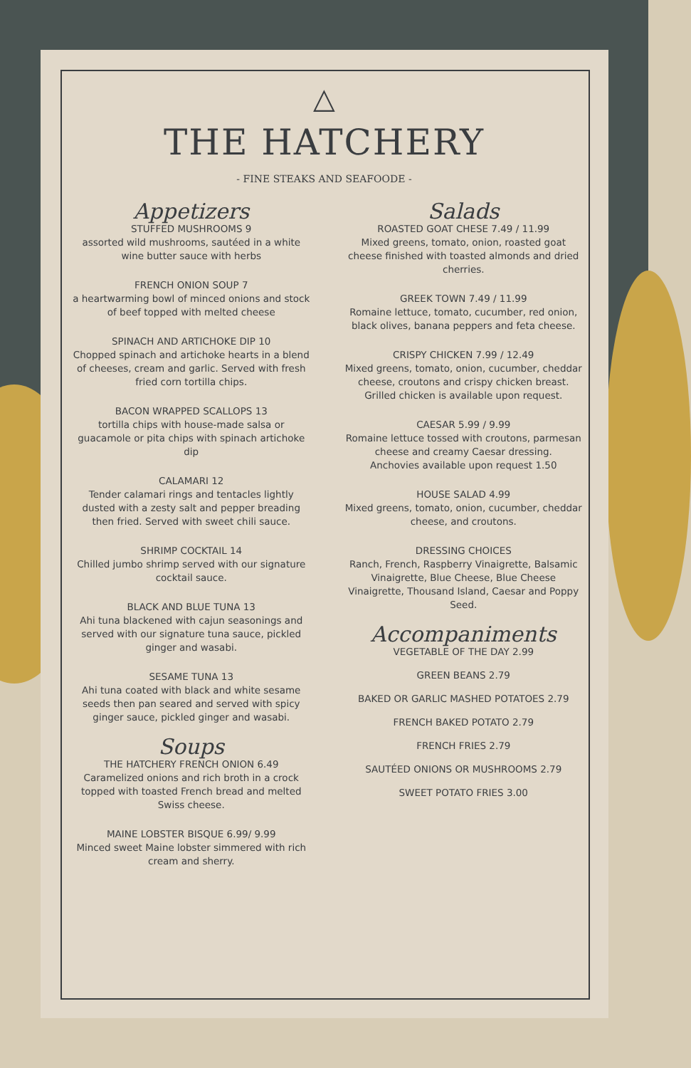△
THE HATCHERY
- FINE STEAKS AND SEAFOODE -
Appetizers
STUFFED MUSHROOMS 9
assorted wild mushrooms, sautéed in a white wine butter sauce with herbs
FRENCH ONION SOUP 7
a heartwarming bowl of minced onions and stock of beef topped with melted cheese
SPINACH AND ARTICHOKE DIP 10
Chopped spinach and artichoke hearts in a blend of cheeses, cream and garlic. Served with fresh fried corn tortilla chips.
BACON WRAPPED SCALLOPS 13
tortilla chips with house-made salsa or guacamole or pita chips with spinach artichoke dip
CALAMARI 12
Tender calamari rings and tentacles lightly dusted with a zesty salt and pepper breading then fried. Served with sweet chili sauce.
SHRIMP COCKTAIL 14
Chilled jumbo shrimp served with our signature cocktail sauce.
BLACK AND BLUE TUNA 13
Ahi tuna blackened with cajun seasonings and served with our signature tuna sauce, pickled ginger and wasabi.
SESAME TUNA 13
Ahi tuna coated with black and white sesame seeds then pan seared and served with spicy ginger sauce, pickled ginger and wasabi.
Soups
THE HATCHERY FRENCH ONION 6.49
Caramelized onions and rich broth in a crock topped with toasted French bread and melted Swiss cheese.
MAINE LOBSTER BISQUE 6.99/ 9.99
Minced sweet Maine lobster simmered with rich cream and sherry.
Salads
ROASTED GOAT CHESE 7.49 / 11.99
Mixed greens, tomato, onion, roasted goat cheese finished with toasted almonds and dried cherries.
GREEK TOWN 7.49 / 11.99
Romaine lettuce, tomato, cucumber, red onion, black olives, banana peppers and feta cheese.
CRISPY CHICKEN 7.99 / 12.49
Mixed greens, tomato, onion, cucumber, cheddar cheese, croutons and crispy chicken breast. Grilled chicken is available upon request.
CAESAR 5.99 / 9.99
Romaine lettuce tossed with croutons, parmesan cheese and creamy Caesar dressing.
Anchovies available upon request 1.50
HOUSE SALAD 4.99
Mixed greens, tomato, onion, cucumber, cheddar cheese, and croutons.
DRESSING CHOICES
Ranch, French, Raspberry Vinaigrette, Balsamic Vinaigrette, Blue Cheese, Blue Cheese Vinaigrette, Thousand Island, Caesar and Poppy Seed.
Accompaniments
VEGETABLE OF THE DAY 2.99
GREEN BEANS 2.79
BAKED OR GARLIC MASHED POTATOES 2.79
FRENCH BAKED POTATO 2.79
FRENCH FRIES 2.79
SAUTÉED ONIONS OR MUSHROOMS 2.79
SWEET POTATO FRIES 3.00